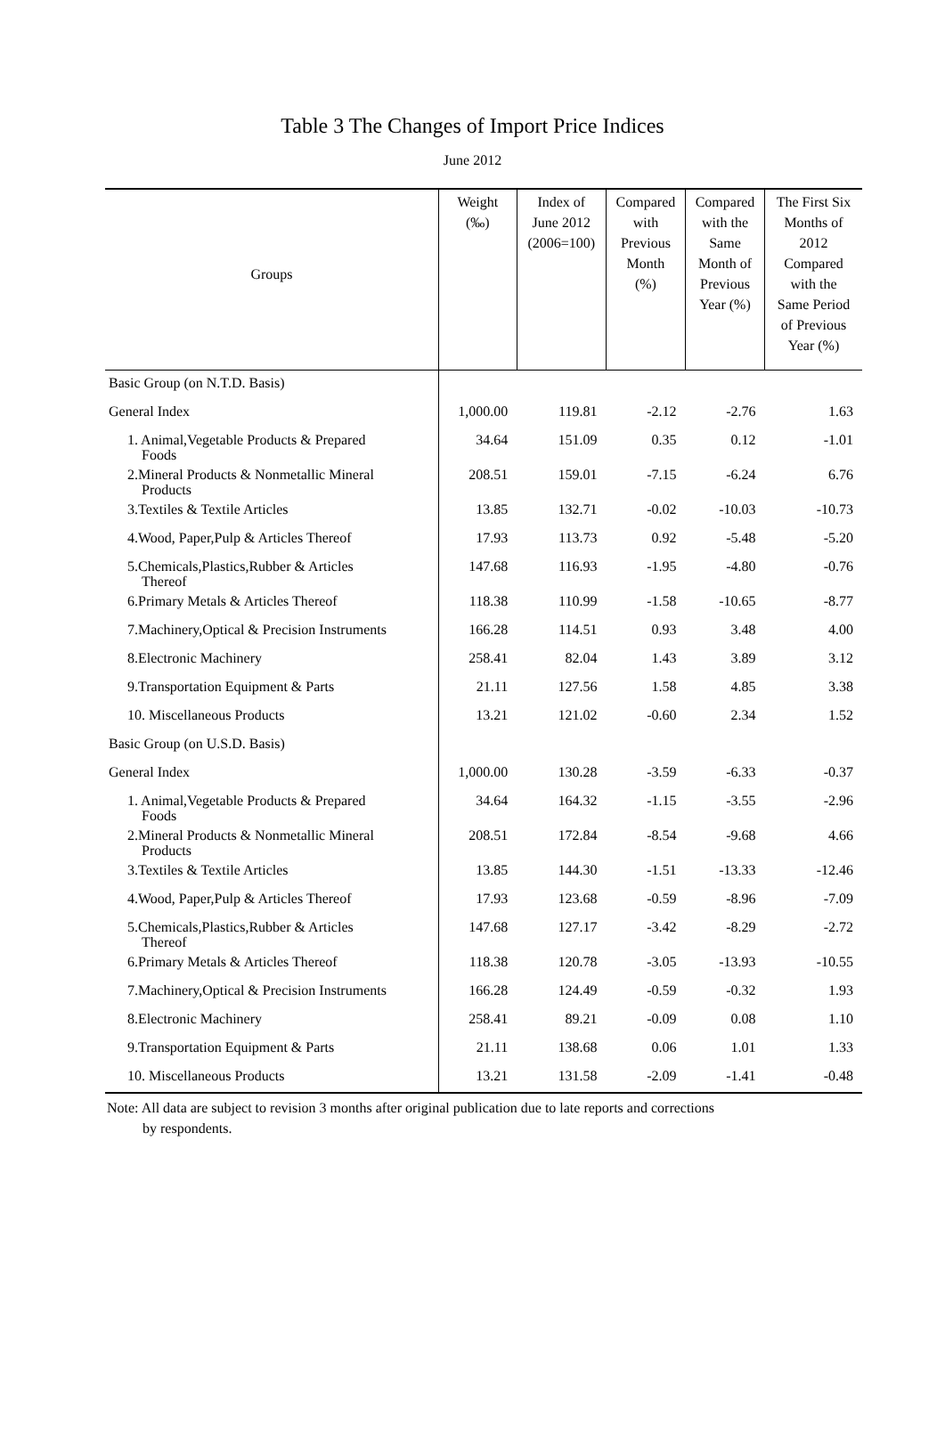Table 3 The Changes of Import Price Indices
June 2012
| Groups | Weight (‰) | Index of June 2012 (2006=100) | Compared with Previous Month (%) | Compared with the Same Month of Previous Year (%) | The First Six Months of 2012 Compared with the Same Period of Previous Year (%) |
| --- | --- | --- | --- | --- | --- |
| Basic Group (on N.T.D. Basis) | | | | | |
| General Index | 1,000.00 | 119.81 | -2.12 | -2.76 | 1.63 |
| 1. Animal,Vegetable Products & Prepared Foods | 34.64 | 151.09 | 0.35 | 0.12 | -1.01 |
| 2.Mineral Products & Nonmetallic Mineral Products | 208.51 | 159.01 | -7.15 | -6.24 | 6.76 |
| 3.Textiles & Textile Articles | 13.85 | 132.71 | -0.02 | -10.03 | -10.73 |
| 4.Wood, Paper,Pulp & Articles Thereof | 17.93 | 113.73 | 0.92 | -5.48 | -5.20 |
| 5.Chemicals,Plastics,Rubber & Articles Thereof | 147.68 | 116.93 | -1.95 | -4.80 | -0.76 |
| 6.Primary Metals & Articles Thereof | 118.38 | 110.99 | -1.58 | -10.65 | -8.77 |
| 7.Machinery,Optical & Precision Instruments | 166.28 | 114.51 | 0.93 | 3.48 | 4.00 |
| 8.Electronic Machinery | 258.41 | 82.04 | 1.43 | 3.89 | 3.12 |
| 9.Transportation Equipment & Parts | 21.11 | 127.56 | 1.58 | 4.85 | 3.38 |
| 10. Miscellaneous Products | 13.21 | 121.02 | -0.60 | 2.34 | 1.52 |
| Basic Group (on U.S.D. Basis) | | | | | |
| General Index | 1,000.00 | 130.28 | -3.59 | -6.33 | -0.37 |
| 1. Animal,Vegetable Products & Prepared Foods | 34.64 | 164.32 | -1.15 | -3.55 | -2.96 |
| 2.Mineral Products & Nonmetallic Mineral Products | 208.51 | 172.84 | -8.54 | -9.68 | 4.66 |
| 3.Textiles & Textile Articles | 13.85 | 144.30 | -1.51 | -13.33 | -12.46 |
| 4.Wood, Paper,Pulp & Articles Thereof | 17.93 | 123.68 | -0.59 | -8.96 | -7.09 |
| 5.Chemicals,Plastics,Rubber & Articles Thereof | 147.68 | 127.17 | -3.42 | -8.29 | -2.72 |
| 6.Primary Metals & Articles Thereof | 118.38 | 120.78 | -3.05 | -13.93 | -10.55 |
| 7.Machinery,Optical & Precision Instruments | 166.28 | 124.49 | -0.59 | -0.32 | 1.93 |
| 8.Electronic Machinery | 258.41 | 89.21 | -0.09 | 0.08 | 1.10 |
| 9.Transportation Equipment & Parts | 21.11 | 138.68 | 0.06 | 1.01 | 1.33 |
| 10. Miscellaneous Products | 13.21 | 131.58 | -2.09 | -1.41 | -0.48 |
Note: All data are subject to revision 3 months after original publication due to late reports and corrections
by respondents.